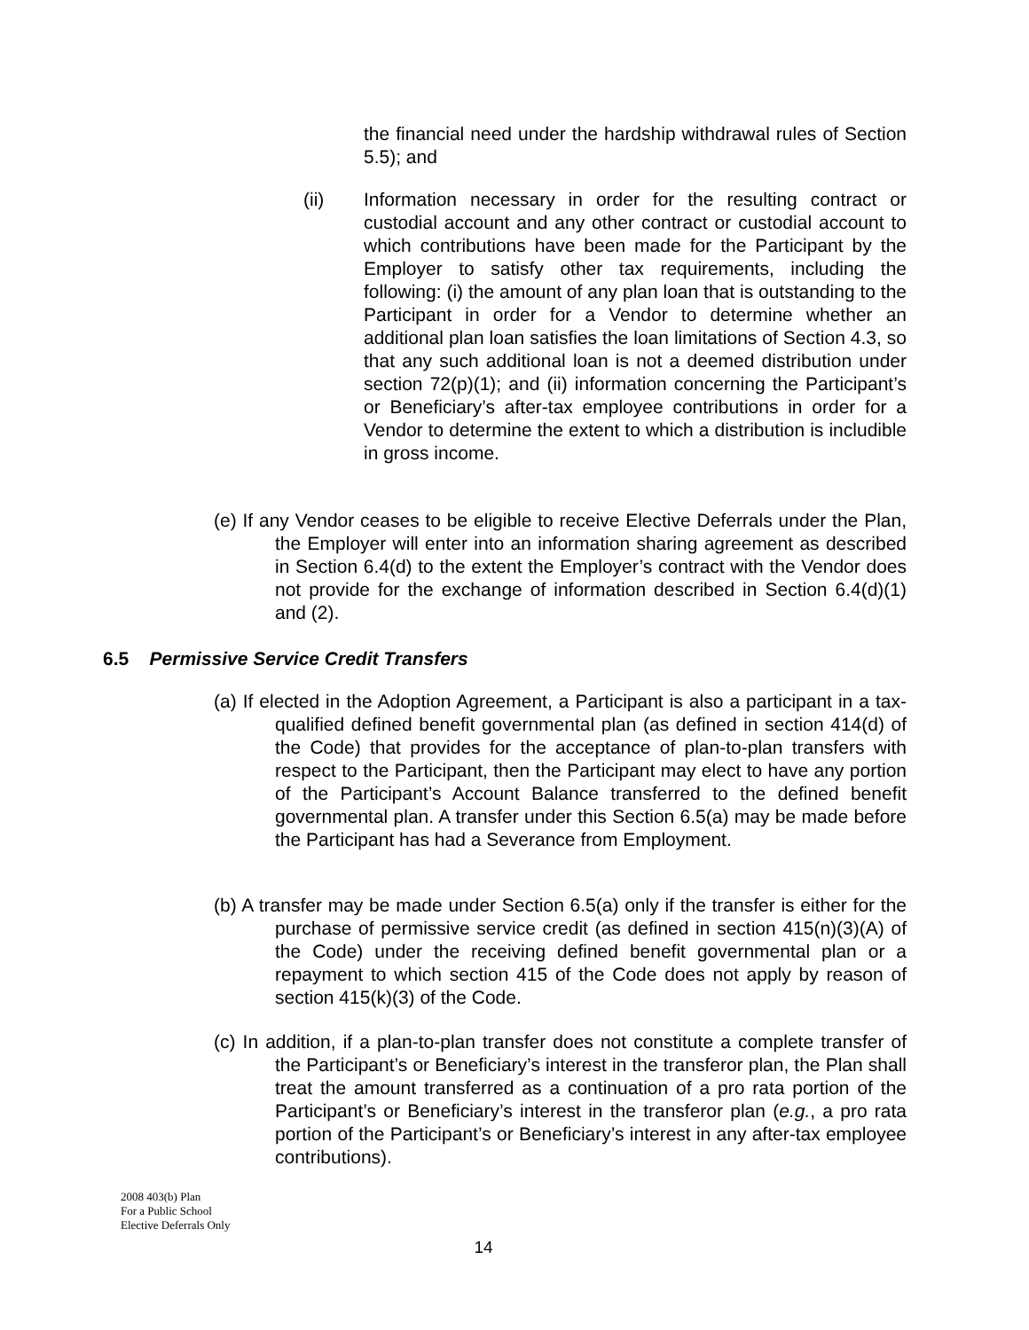the financial need under the hardship withdrawal rules of Section 5.5); and
(ii)
Information necessary in order for the resulting contract or custodial account and any other contract or custodial account to which contributions have been made for the Participant by the Employer to satisfy other tax requirements, including the following: (i) the amount of any plan loan that is outstanding to the Participant in order for a Vendor to determine whether an additional plan loan satisfies the loan limitations of Section 4.3, so that any such additional loan is not a deemed distribution under section 72(p)(1); and (ii) information concerning the Participant’s or Beneficiary’s after-tax employee contributions in order for a Vendor to determine the extent to which a distribution is includible in gross income.
(e) If any Vendor ceases to be eligible to receive Elective Deferrals under the Plan, the Employer will enter into an information sharing agreement as described in Section 6.4(d) to the extent the Employer’s contract with the Vendor does not provide for the exchange of information described in Section 6.4(d)(1) and (2).
6.5 Permissive Service Credit Transfers
(a) If elected in the Adoption Agreement, a Participant is also a participant in a tax-qualified defined benefit governmental plan (as defined in section 414(d) of the Code) that provides for the acceptance of plan-to-plan transfers with respect to the Participant, then the Participant may elect to have any portion of the Participant’s Account Balance transferred to the defined benefit governmental plan. A transfer under this Section 6.5(a) may be made before the Participant has had a Severance from Employment.
(b) A transfer may be made under Section 6.5(a) only if the transfer is either for the purchase of permissive service credit (as defined in section 415(n)(3)(A) of the Code) under the receiving defined benefit governmental plan or a repayment to which section 415 of the Code does not apply by reason of section 415(k)(3) of the Code.
(c) In addition, if a plan-to-plan transfer does not constitute a complete transfer of the Participant’s or Beneficiary’s interest in the transferor plan, the Plan shall treat the amount transferred as a continuation of a pro rata portion of the Participant’s or Beneficiary’s interest in the transferor plan (e.g., a pro rata portion of the Participant’s or Beneficiary’s interest in any after-tax employee contributions).
2008 403(b) Plan
For a Public School
Elective Deferrals Only
14